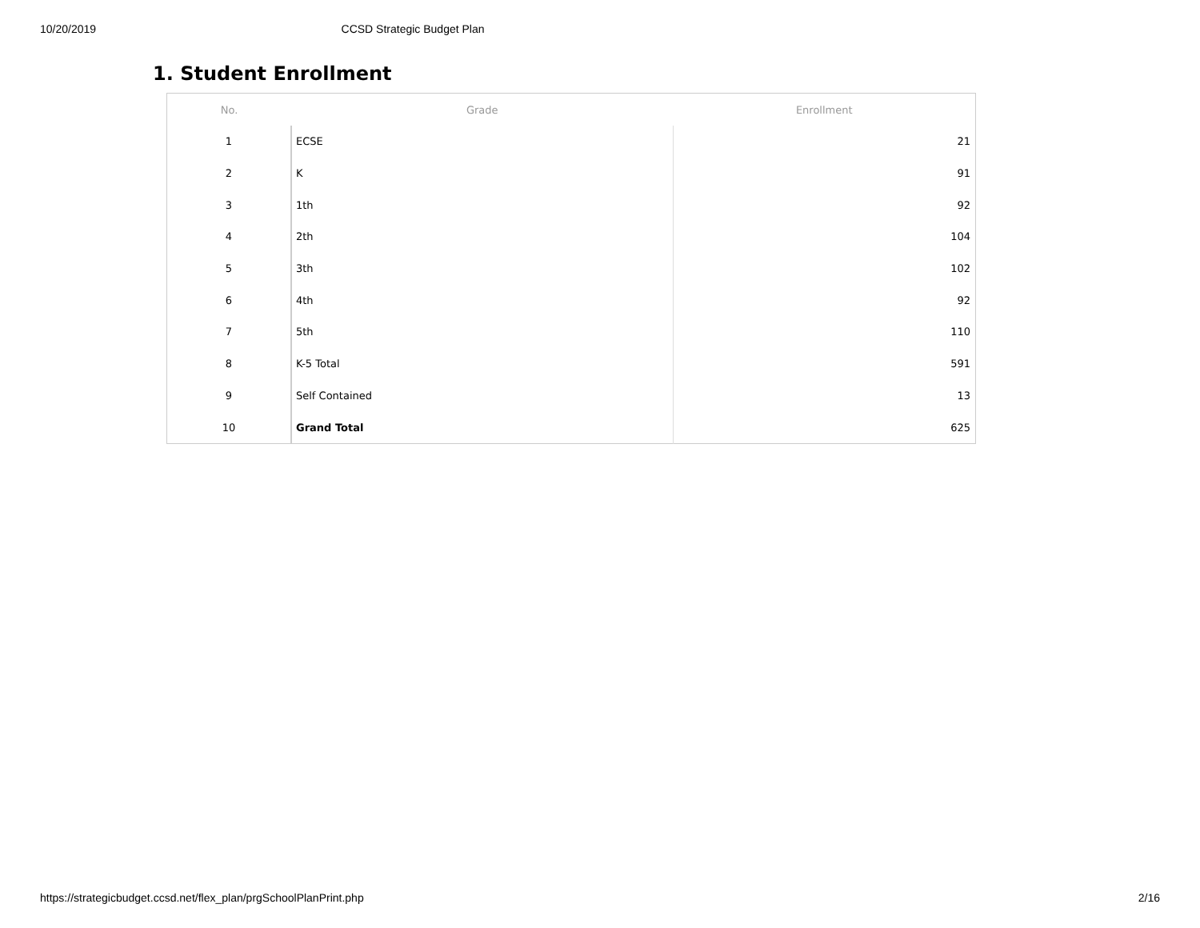10/20/2019 CCSD Strategic Budget Plan
1. Student Enrollment
| No. | Grade | Enrollment |
| --- | --- | --- |
| 1 | ECSE | 21 |
| 2 | K | 91 |
| 3 | 1th | 92 |
| 4 | 2th | 104 |
| 5 | 3th | 102 |
| 6 | 4th | 92 |
| 7 | 5th | 110 |
| 8 | K-5 Total | 591 |
| 9 | Self Contained | 13 |
| 10 | Grand Total | 625 |
https://strategicbudget.ccsd.net/flex_plan/prgSchoolPlanPrint.php 2/16